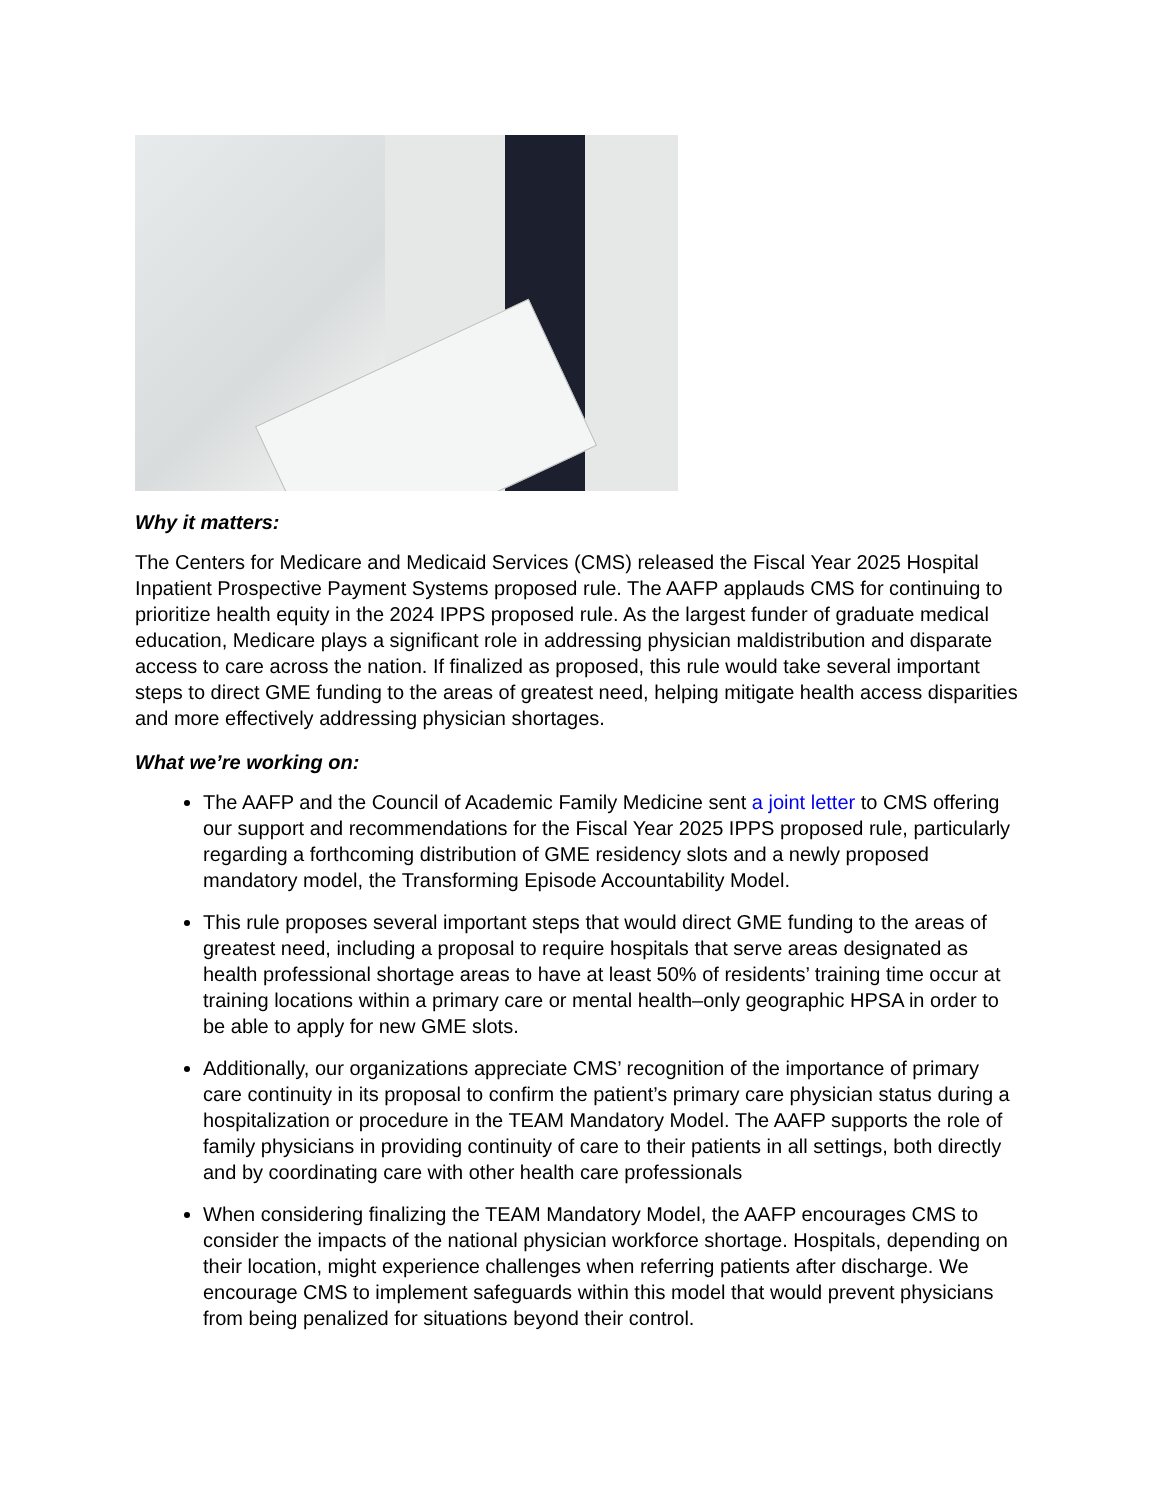Why it matters:
The Centers for Medicare and Medicaid Services (CMS) released the Fiscal Year 2025 Hospital Inpatient Prospective Payment Systems proposed rule. The AAFP applauds CMS for continuing to prioritize health equity in the 2024 IPPS proposed rule. As the largest funder of graduate medical education, Medicare plays a significant role in addressing physician maldistribution and disparate access to care across the nation. If finalized as proposed, this rule would take several important steps to direct GME funding to the areas of greatest need, helping mitigate health access disparities and more effectively addressing physician shortages.
What we’re working on:
The AAFP and the Council of Academic Family Medicine sent a joint letter to CMS offering our support and recommendations for the Fiscal Year 2025 IPPS proposed rule, particularly regarding a forthcoming distribution of GME residency slots and a newly proposed mandatory model, the Transforming Episode Accountability Model.
This rule proposes several important steps that would direct GME funding to the areas of greatest need, including a proposal to require hospitals that serve areas designated as health professional shortage areas to have at least 50% of residents’ training time occur at training locations within a primary care or mental health–only geographic HPSA in order to be able to apply for new GME slots.
Additionally, our organizations appreciate CMS’ recognition of the importance of primary care continuity in its proposal to confirm the patient’s primary care physician status during a hospitalization or procedure in the TEAM Mandatory Model. The AAFP supports the role of family physicians in providing continuity of care to their patients in all settings, both directly and by coordinating care with other health care professionals
When considering finalizing the TEAM Mandatory Model, the AAFP encourages CMS to consider the impacts of the national physician workforce shortage. Hospitals, depending on their location, might experience challenges when referring patients after discharge. We encourage CMS to implement safeguards within this model that would prevent physicians from being penalized for situations beyond their control.